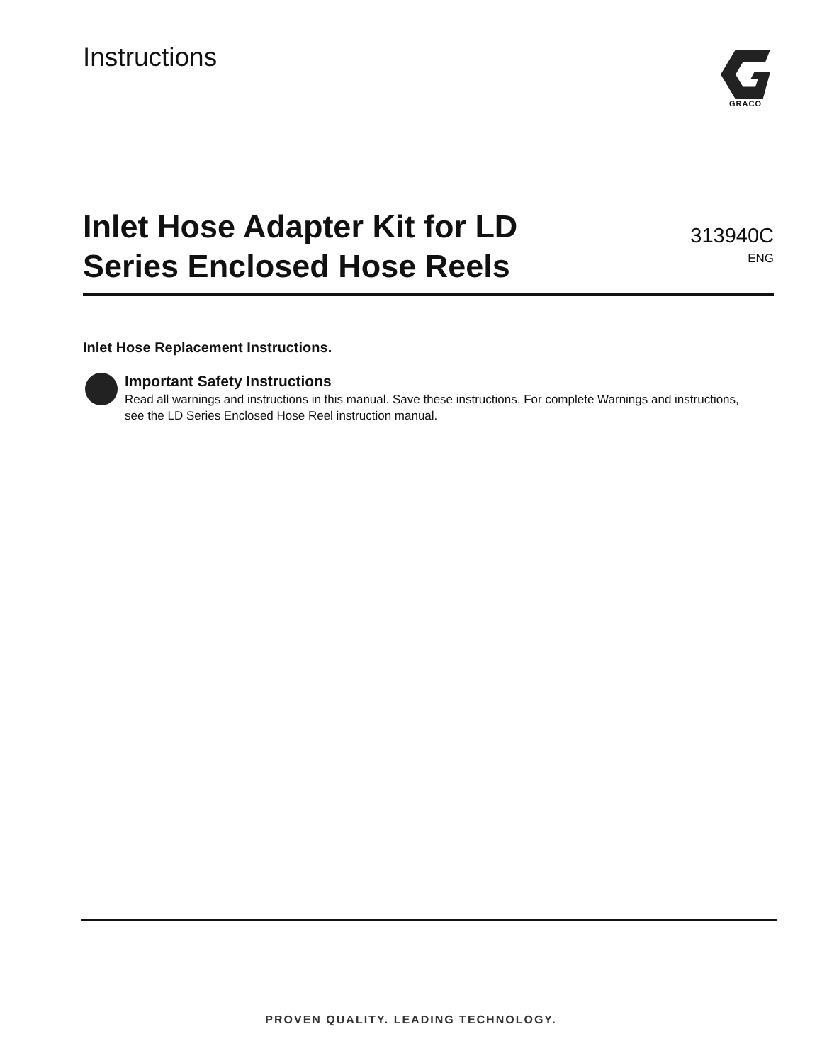Instructions
GRACO
Inlet Hose Adapter Kit for LD
Series Enclosed Hose Reels
313940C
ENG
Inlet Hose Replacement Instructions.
Important Safety Instructions
Read all warnings and instructions in this manual. Save these instructions. For complete Warnings and instructions, see the LD Series Enclosed Hose Reel instruction manual.
PROVEN QUALITY. LEADING TECHNOLOGY.